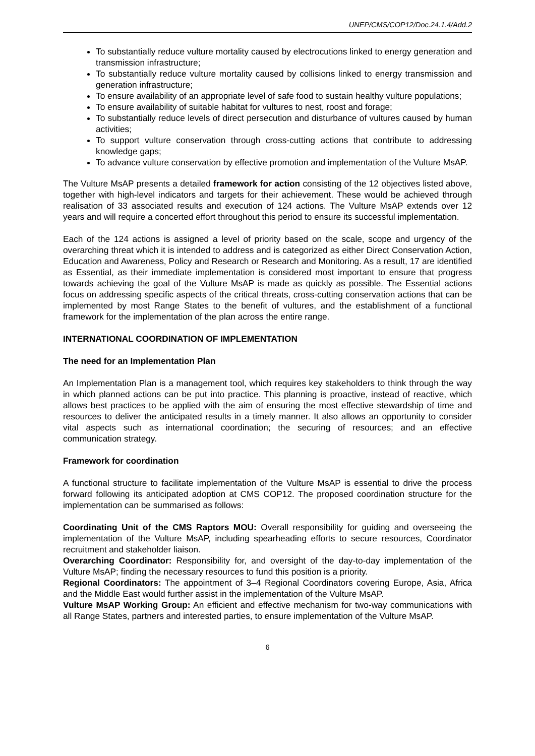UNEP/CMS/COP12/Doc.24.1.4/Add.2
To substantially reduce vulture mortality caused by electrocutions linked to energy generation and transmission infrastructure;
To substantially reduce vulture mortality caused by collisions linked to energy transmission and generation infrastructure;
To ensure availability of an appropriate level of safe food to sustain healthy vulture populations;
To ensure availability of suitable habitat for vultures to nest, roost and forage;
To substantially reduce levels of direct persecution and disturbance of vultures caused by human activities;
To support vulture conservation through cross-cutting actions that contribute to addressing knowledge gaps;
To advance vulture conservation by effective promotion and implementation of the Vulture MsAP.
The Vulture MsAP presents a detailed framework for action consisting of the 12 objectives listed above, together with high-level indicators and targets for their achievement. These would be achieved through realisation of 33 associated results and execution of 124 actions. The Vulture MsAP extends over 12 years and will require a concerted effort throughout this period to ensure its successful implementation.
Each of the 124 actions is assigned a level of priority based on the scale, scope and urgency of the overarching threat which it is intended to address and is categorized as either Direct Conservation Action, Education and Awareness, Policy and Research or Research and Monitoring. As a result, 17 are identified as Essential, as their immediate implementation is considered most important to ensure that progress towards achieving the goal of the Vulture MsAP is made as quickly as possible. The Essential actions focus on addressing specific aspects of the critical threats, cross-cutting conservation actions that can be implemented by most Range States to the benefit of vultures, and the establishment of a functional framework for the implementation of the plan across the entire range.
INTERNATIONAL COORDINATION OF IMPLEMENTATION
The need for an Implementation Plan
An Implementation Plan is a management tool, which requires key stakeholders to think through the way in which planned actions can be put into practice. This planning is proactive, instead of reactive, which allows best practices to be applied with the aim of ensuring the most effective stewardship of time and resources to deliver the anticipated results in a timely manner. It also allows an opportunity to consider vital aspects such as international coordination; the securing of resources; and an effective communication strategy.
Framework for coordination
A functional structure to facilitate implementation of the Vulture MsAP is essential to drive the process forward following its anticipated adoption at CMS COP12. The proposed coordination structure for the implementation can be summarised as follows:
Coordinating Unit of the CMS Raptors MOU: Overall responsibility for guiding and overseeing the implementation of the Vulture MsAP, including spearheading efforts to secure resources, Coordinator recruitment and stakeholder liaison.
Overarching Coordinator: Responsibility for, and oversight of the day-to-day implementation of the Vulture MsAP; finding the necessary resources to fund this position is a priority.
Regional Coordinators: The appointment of 3–4 Regional Coordinators covering Europe, Asia, Africa and the Middle East would further assist in the implementation of the Vulture MsAP.
Vulture MsAP Working Group: An efficient and effective mechanism for two-way communications with all Range States, partners and interested parties, to ensure implementation of the Vulture MsAP.
6